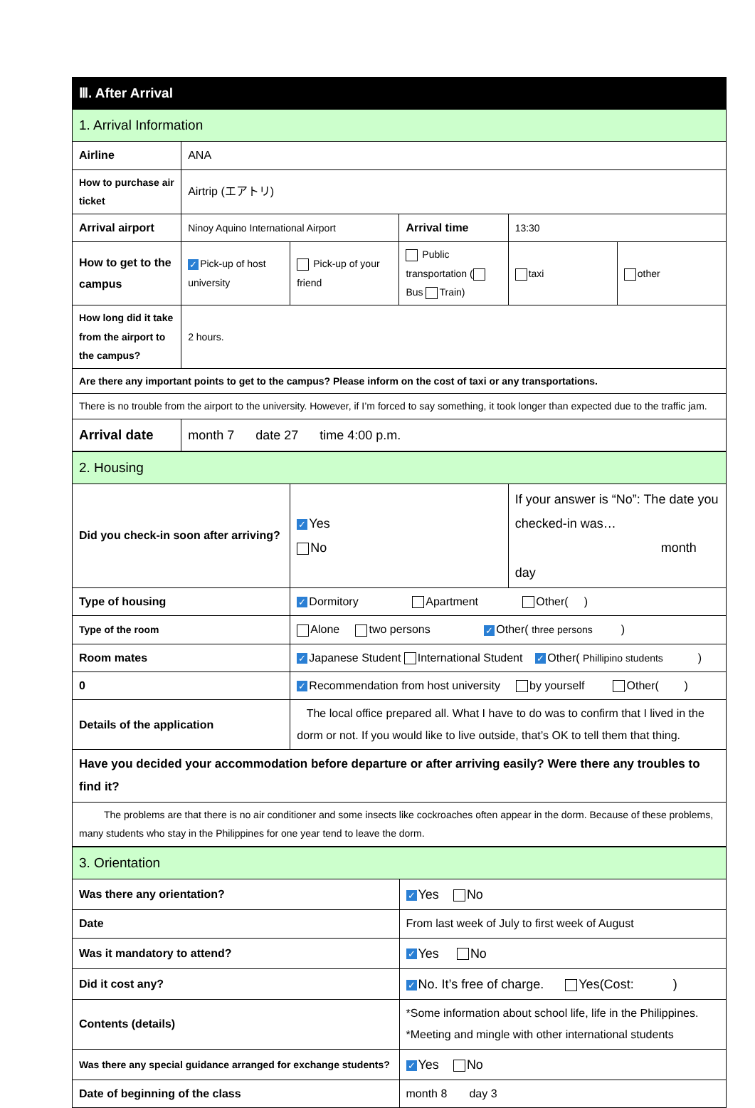| Ⅲ. After Arrival | | | | | |
| 1. Arrival Information | | | | | |
| Airline | ANA | | | | |
| How to purchase air ticket | Airtrip (エアトリ) | | | | |
| Arrival airport | Ninoy Aquino International Airport | | Arrival time | 13:30 | |
| How to get to the campus | ✓ Pick-up of host university | Pick-up of your friend | Public transportation ( Bus Train) | taxi | other |
| How long did it take from the airport to the campus? | 2 hours. | | | | |
| Are there any important points to get to the campus? Please inform on the cost of taxi or any transportations. | | | | | |
| There is no trouble from the airport to the university. However, if I’m forced to say something, it took longer than expected due to the traffic jam. | | | | | |
| Arrival date | month 7 date 27 time 4:00 p.m. | | | | |
| 2. Housing | | |
| Did you check-in soon after arriving? | ✓ Yes No | If your answer is “No”: The date you checked-in was… month day |
| Type of housing | ✓ Dormitory Apartment Other( ) | |
| Type of the room | Alone two persons ✓ Other( three persons ) | |
| Room mates | ✓ Japanese Student International Student ✓ Other( Phillipino students ) | |
| 0 | ✓ Recommendation from host university by yourself Other( ) | |
| Details of the application | The local office prepared all. What I have to do was to confirm that I lived in the dorm or not. If you would like to live outside, that’s OK to tell them that thing. | |
| Have you decided your accommodation before departure or after arriving easily? Were there any troubles to find it? | | |
| The problems are that there is no air conditioner and some insects like cockroaches often appear in the dorm. Because of these problems, many students who stay in the Philippines for one year tend to leave the dorm. | | |
| 3. Orientation | |
| Was there any orientation? | ✓ Yes No |
| Date | From last week of July to first week of August |
| Was it mandatory to attend? | ✓ Yes No |
| Did it cost any? | ✓ No. It’s free of charge. Yes(Cost: ) |
| Contents (details) | *Some information about school life, life in the Philippines. *Meeting and mingle with other international students |
| Was there any special guidance arranged for exchange students? | ✓ Yes No |
| Date of beginning of the class | month 8 day 3 |